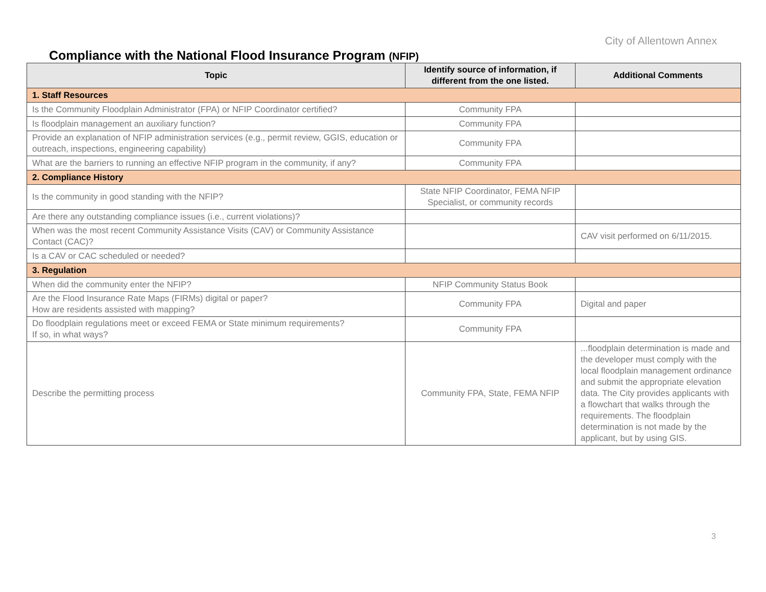City of Allentown Annex
Compliance with the National Flood Insurance Program (NFIP)
| Topic | Identify source of information, if different from the one listed. | Additional Comments |
| --- | --- | --- |
| 1. Staff Resources | | |
| Is the Community Floodplain Administrator (FPA) or NFIP Coordinator certified? | Community FPA | |
| Is floodplain management an auxiliary function? | Community FPA | |
| Provide an explanation of NFIP administration services (e.g., permit review, GGIS, education or outreach, inspections, engineering capability) | Community FPA | |
| What are the barriers to running an effective NFIP program in the community, if any? | Community FPA | |
| 2. Compliance History | | |
| Is the community in good standing with the NFIP? | State NFIP Coordinator, FEMA NFIP Specialist, or community records | |
| Are there any outstanding compliance issues (i.e., current violations)? | | |
| When was the most recent Community Assistance Visits (CAV) or Community Assistance Contact (CAC)? | | CAV visit performed on 6/11/2015. |
| Is a CAV or CAC scheduled or needed? | | |
| 3. Regulation | | |
| When did the community enter the NFIP? | NFIP Community Status Book | |
| Are the Flood Insurance Rate Maps (FIRMs) digital or paper? How are residents assisted with mapping? | Community FPA | Digital and paper |
| Do floodplain regulations meet or exceed FEMA or State minimum requirements? If so, in what ways? | Community FPA | |
| Describe the permitting process | Community FPA, State, FEMA NFIP | ...floodplain determination is made and the developer must comply with the local floodplain management ordinance and submit the appropriate elevation data. The City provides applicants with a flowchart that walks through the requirements. The floodplain determination is not made by the applicant, but by using GIS. |
3